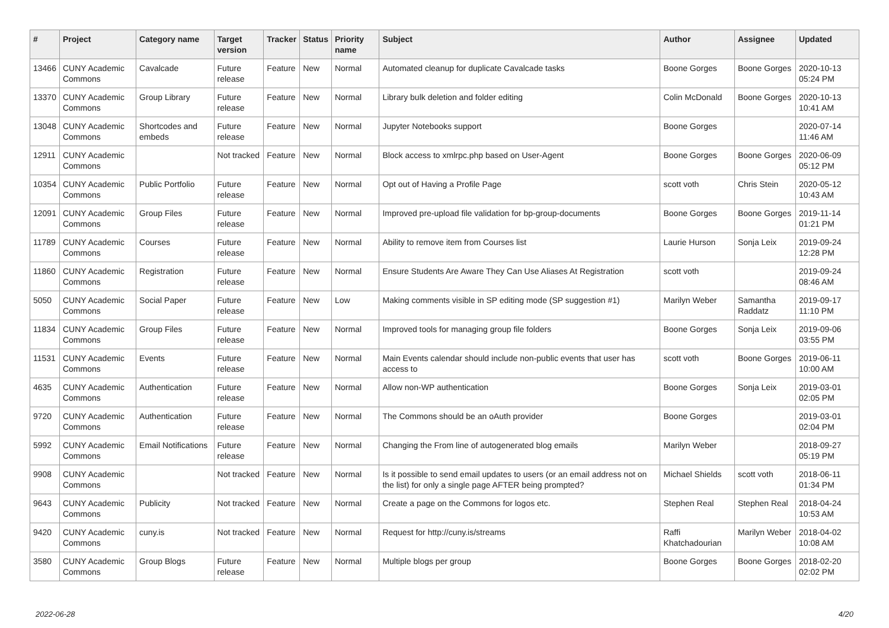| # | Project | Category name | Target version | Tracker | Status | Priority name | Subject | Author | Assignee | Updated |
| --- | --- | --- | --- | --- | --- | --- | --- | --- | --- | --- |
| 13466 | CUNY Academic Commons | Cavalcade | Future release | Feature | New | Normal | Automated cleanup for duplicate Cavalcade tasks | Boone Gorges | Boone Gorges | 2020-10-13 05:24 PM |
| 13370 | CUNY Academic Commons | Group Library | Future release | Feature | New | Normal | Library bulk deletion and folder editing | Colin McDonald | Boone Gorges | 2020-10-13 10:41 AM |
| 13048 | CUNY Academic Commons | Shortcodes and embeds | Future release | Feature | New | Normal | Jupyter Notebooks support | Boone Gorges | | 2020-07-14 11:46 AM |
| 12911 | CUNY Academic Commons | | Not tracked | Feature | New | Normal | Block access to xmlrpc.php based on User-Agent | Boone Gorges | Boone Gorges | 2020-06-09 05:12 PM |
| 10354 | CUNY Academic Commons | Public Portfolio | Future release | Feature | New | Normal | Opt out of Having a Profile Page | scott voth | Chris Stein | 2020-05-12 10:43 AM |
| 12091 | CUNY Academic Commons | Group Files | Future release | Feature | New | Normal | Improved pre-upload file validation for bp-group-documents | Boone Gorges | Boone Gorges | 2019-11-14 01:21 PM |
| 11789 | CUNY Academic Commons | Courses | Future release | Feature | New | Normal | Ability to remove item from Courses list | Laurie Hurson | Sonja Leix | 2019-09-24 12:28 PM |
| 11860 | CUNY Academic Commons | Registration | Future release | Feature | New | Normal | Ensure Students Are Aware They Can Use Aliases At Registration | scott voth | | 2019-09-24 08:46 AM |
| 5050 | CUNY Academic Commons | Social Paper | Future release | Feature | New | Low | Making comments visible in SP editing mode (SP suggestion #1) | Marilyn Weber | Samantha Raddatz | 2019-09-17 11:10 PM |
| 11834 | CUNY Academic Commons | Group Files | Future release | Feature | New | Normal | Improved tools for managing group file folders | Boone Gorges | Sonja Leix | 2019-09-06 03:55 PM |
| 11531 | CUNY Academic Commons | Events | Future release | Feature | New | Normal | Main Events calendar should include non-public events that user has access to | scott voth | Boone Gorges | 2019-06-11 10:00 AM |
| 4635 | CUNY Academic Commons | Authentication | Future release | Feature | New | Normal | Allow non-WP authentication | Boone Gorges | Sonja Leix | 2019-03-01 02:05 PM |
| 9720 | CUNY Academic Commons | Authentication | Future release | Feature | New | Normal | The Commons should be an oAuth provider | Boone Gorges | | 2019-03-01 02:04 PM |
| 5992 | CUNY Academic Commons | Email Notifications | Future release | Feature | New | Normal | Changing the From line of autogenerated blog emails | Marilyn Weber | | 2018-09-27 05:19 PM |
| 9908 | CUNY Academic Commons | | Not tracked | Feature | New | Normal | Is it possible to send email updates to users (or an email address not on the list) for only a single page AFTER being prompted? | Michael Shields | scott voth | 2018-06-11 01:34 PM |
| 9643 | CUNY Academic Commons | Publicity | Not tracked | Feature | New | Normal | Create a page on the Commons for logos etc. | Stephen Real | Stephen Real | 2018-04-24 10:53 AM |
| 9420 | CUNY Academic Commons | cuny.is | Not tracked | Feature | New | Normal | Request for http://cuny.is/streams | Raffi Khatchadourian | Marilyn Weber | 2018-04-02 10:08 AM |
| 3580 | CUNY Academic Commons | Group Blogs | Future release | Feature | New | Normal | Multiple blogs per group | Boone Gorges | Boone Gorges | 2018-02-20 02:02 PM |
2022-06-28 4/20